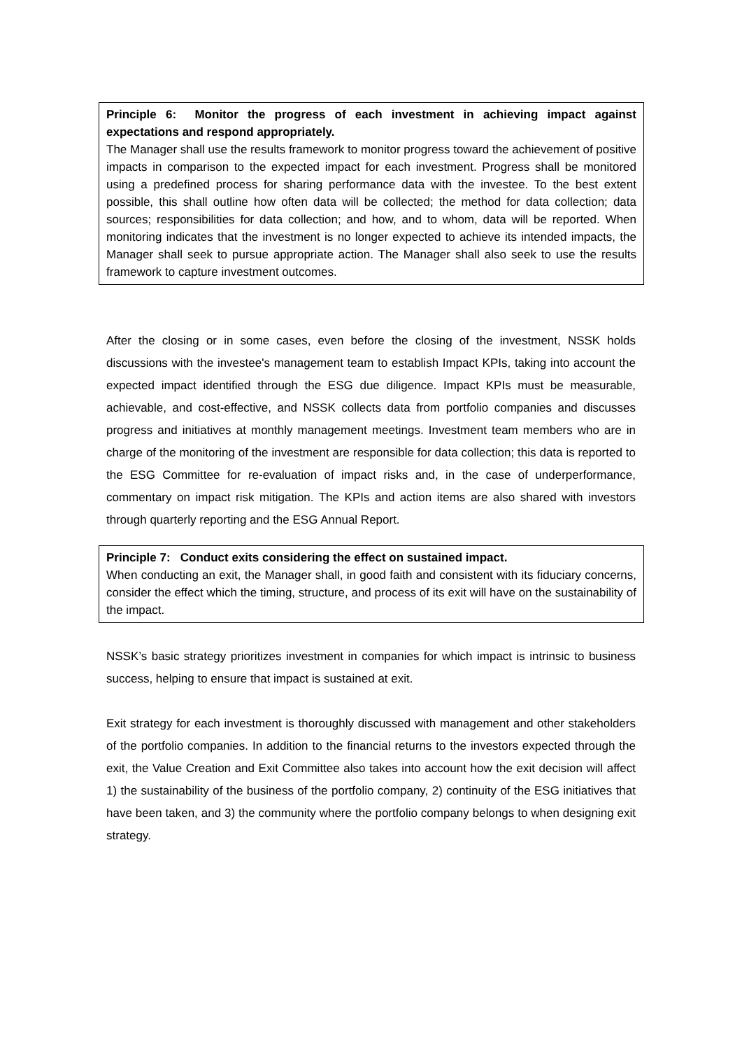Principle 6: Monitor the progress of each investment in achieving impact against expectations and respond appropriately.
The Manager shall use the results framework to monitor progress toward the achievement of positive impacts in comparison to the expected impact for each investment. Progress shall be monitored using a predefined process for sharing performance data with the investee. To the best extent possible, this shall outline how often data will be collected; the method for data collection; data sources; responsibilities for data collection; and how, and to whom, data will be reported. When monitoring indicates that the investment is no longer expected to achieve its intended impacts, the Manager shall seek to pursue appropriate action. The Manager shall also seek to use the results framework to capture investment outcomes.
After the closing or in some cases, even before the closing of the investment, NSSK holds discussions with the investee's management team to establish Impact KPIs, taking into account the expected impact identified through the ESG due diligence. Impact KPIs must be measurable, achievable, and cost-effective, and NSSK collects data from portfolio companies and discusses progress and initiatives at monthly management meetings. Investment team members who are in charge of the monitoring of the investment are responsible for data collection; this data is reported to the ESG Committee for re-evaluation of impact risks and, in the case of underperformance, commentary on impact risk mitigation. The KPIs and action items are also shared with investors through quarterly reporting and the ESG Annual Report.
Principle 7: Conduct exits considering the effect on sustained impact.
When conducting an exit, the Manager shall, in good faith and consistent with its fiduciary concerns, consider the effect which the timing, structure, and process of its exit will have on the sustainability of the impact.
NSSK’s basic strategy prioritizes investment in companies for which impact is intrinsic to business success, helping to ensure that impact is sustained at exit.
Exit strategy for each investment is thoroughly discussed with management and other stakeholders of the portfolio companies. In addition to the financial returns to the investors expected through the exit, the Value Creation and Exit Committee also takes into account how the exit decision will affect 1) the sustainability of the business of the portfolio company, 2) continuity of the ESG initiatives that have been taken, and 3) the community where the portfolio company belongs to when designing exit strategy.